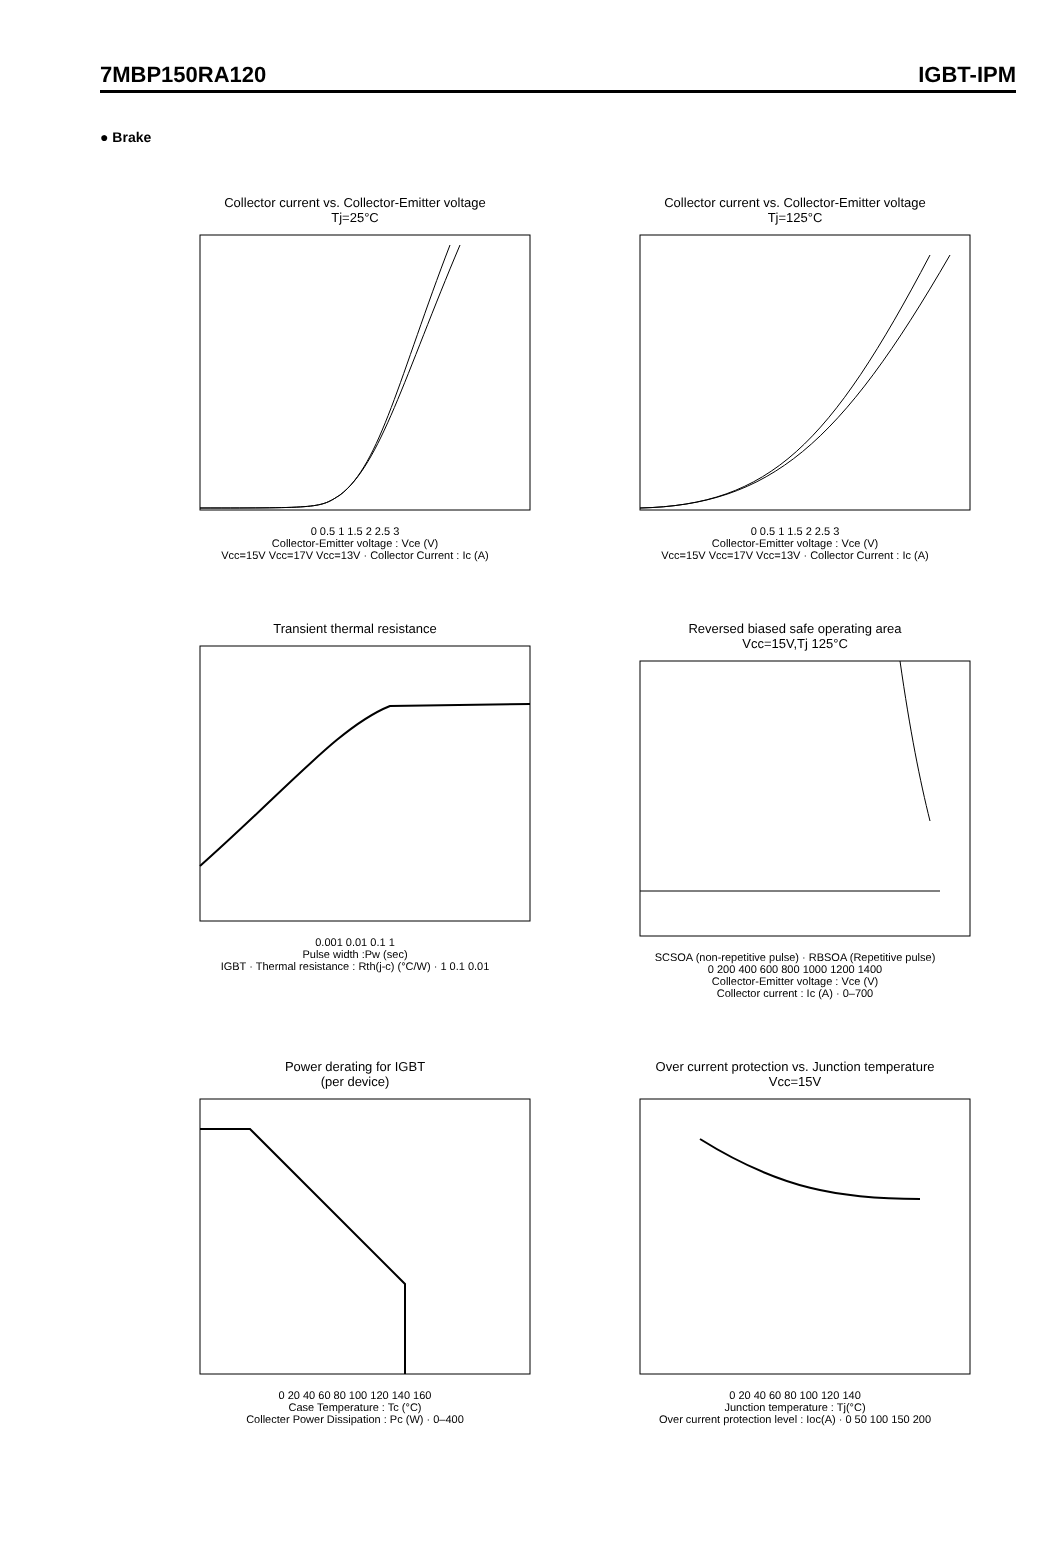7MBP150RA120 IGBT-IPM
● Brake
Collector current vs. Collector-Emitter voltage
Tj=25°C
0 0.5 1 1.5 2 2.5 3
Collector-Emitter voltage : Vce (V)
Vcc=15V Vcc=17V Vcc=13V · Collector Current : Ic (A)
Collector current vs. Collector-Emitter voltage
Tj=125°C
0 0.5 1 1.5 2 2.5 3
Collector-Emitter voltage : Vce (V)
Vcc=15V Vcc=17V Vcc=13V · Collector Current : Ic (A)
Transient thermal resistance
0.001 0.01 0.1 1
Pulse width :Pw (sec)
IGBT · Thermal resistance : Rth(j-c) (°C/W) · 1 0.1 0.01
Reversed biased safe operating area
Vcc=15V,Tj 125°C
SCSOA (non-repetitive pulse) · RBSOA (Repetitive pulse)
0 200 400 600 800 1000 1200 1400
Collector-Emitter voltage : Vce (V)
Collector current : Ic (A) · 0–700
Power derating for IGBT
(per device)
0 20 40 60 80 100 120 140 160
Case Temperature : Tc (°C)
Collecter Power Dissipation : Pc (W) · 0–400
Over current protection vs. Junction temperature
Vcc=15V
0 20 40 60 80 100 120 140
Junction temperature : Tj(°C)
Over current protection level : Ioc(A) · 0 50 100 150 200